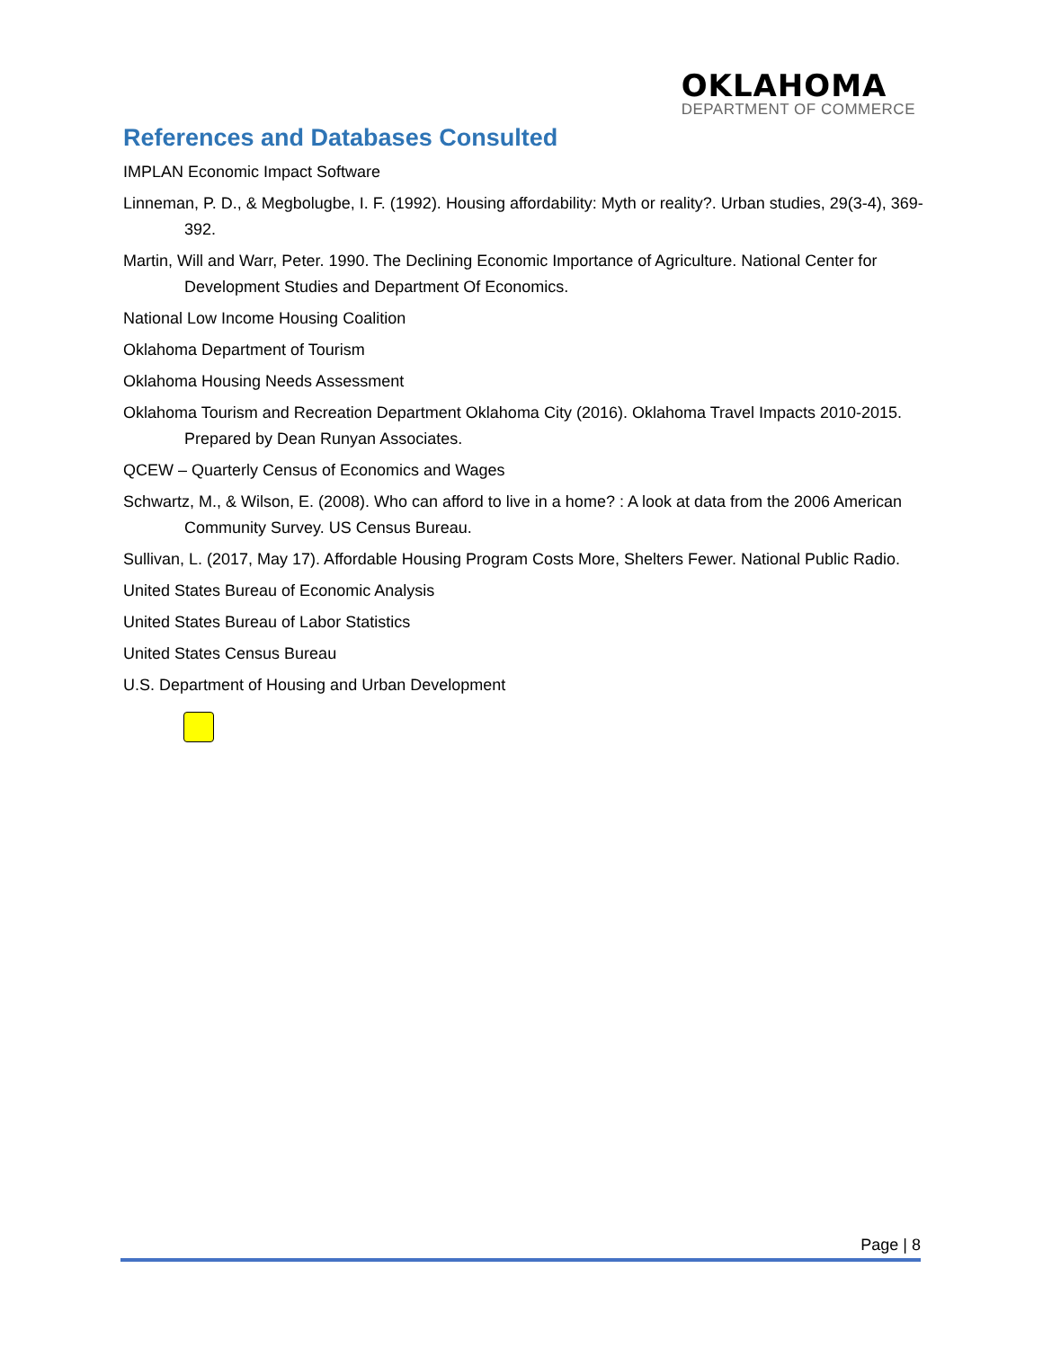OKLAHOMA
DEPARTMENT OF COMMERCE
References and Databases Consulted
IMPLAN Economic Impact Software
Linneman, P. D., & Megbolugbe, I. F. (1992). Housing affordability: Myth or reality?. Urban studies, 29(3-4), 369-392.
Martin, Will and Warr, Peter. 1990. The Declining Economic Importance of Agriculture. National Center for Development Studies and Department Of Economics.
National Low Income Housing Coalition
Oklahoma Department of Tourism
Oklahoma Housing Needs Assessment
Oklahoma Tourism and Recreation Department Oklahoma City (2016). Oklahoma Travel Impacts 2010-2015. Prepared by Dean Runyan Associates.
QCEW – Quarterly Census of Economics and Wages
Schwartz, M., & Wilson, E. (2008). Who can afford to live in a home? : A look at data from the 2006 American Community Survey. US Census Bureau.
Sullivan, L. (2017, May 17). Affordable Housing Program Costs More, Shelters Fewer. National Public Radio.
United States Bureau of Economic Analysis
United States Bureau of Labor Statistics
United States Census Bureau
U.S. Department of Housing and Urban Development
Page | 8